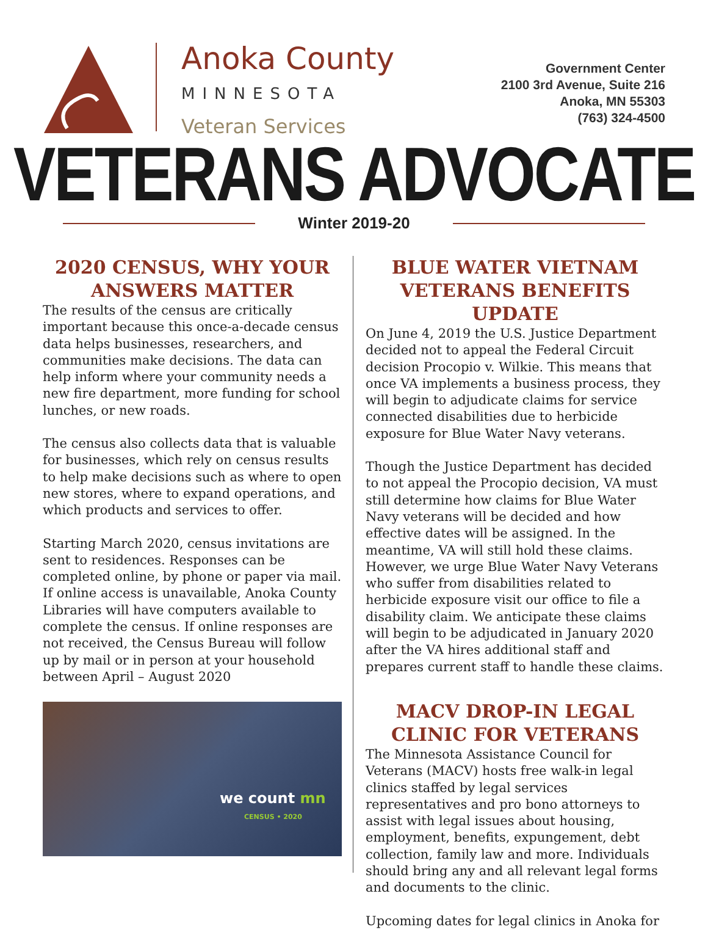Anoka County
MINNESOTA
Veteran Services
Government Center
2100 3rd Avenue, Suite 216
Anoka, MN 55303
(763) 324-4500
VETERANS ADVOCATE
Winter 2019-20
2020 CENSUS, WHY YOUR ANSWERS MATTER
The results of the census are critically important because this once-a-decade census data helps businesses, researchers, and communities make decisions. The data can help inform where your community needs a new fire department, more funding for school lunches, or new roads.
The census also collects data that is valuable for businesses, which rely on census results to help make decisions such as where to open new stores, where to expand operations, and which products and services to offer.
Starting March 2020, census invitations are sent to residences. Responses can be completed online, by phone or paper via mail. If online access is unavailable, Anoka County Libraries will have computers available to complete the census. If online responses are not received, the Census Bureau will follow up by mail or in person at your household between April – August 2020
we count mn
CENSUS • 2020
BLUE WATER VIETNAM VETERANS BENEFITS UPDATE
On June 4, 2019 the U.S. Justice Department decided not to appeal the Federal Circuit decision Procopio v. Wilkie. This means that once VA implements a business process, they will begin to adjudicate claims for service connected disabilities due to herbicide exposure for Blue Water Navy veterans.
Though the Justice Department has decided to not appeal the Procopio decision, VA must still determine how claims for Blue Water Navy veterans will be decided and how effective dates will be assigned. In the meantime, VA will still hold these claims. However, we urge Blue Water Navy Veterans who suffer from disabilities related to herbicide exposure visit our office to file a disability claim. We anticipate these claims will begin to be adjudicated in January 2020 after the VA hires additional staff and prepares current staff to handle these claims.
MACV DROP-IN LEGAL CLINIC FOR VETERANS
The Minnesota Assistance Council for Veterans (MACV) hosts free walk-in legal clinics staffed by legal services representatives and pro bono attorneys to assist with legal issues about housing, employment, benefits, expungement, debt collection, family law and more. Individuals should bring any and all relevant legal forms and documents to the clinic.
Upcoming dates for legal clinics in Anoka for